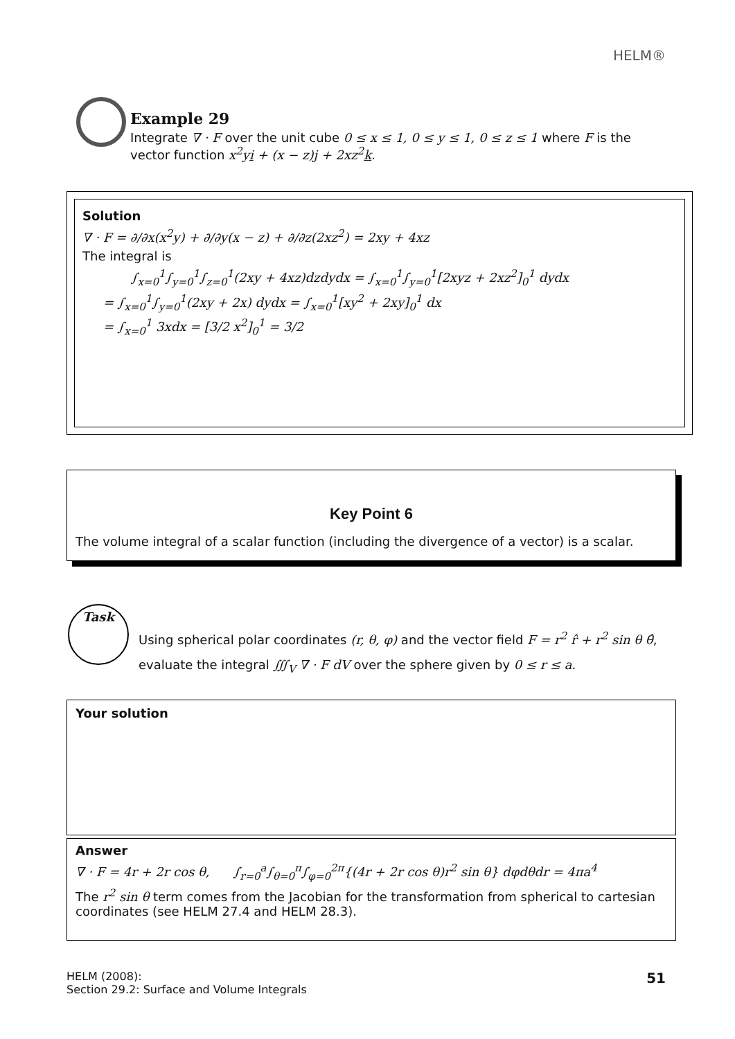HELM®
Example 29
Integrate ∇ · F over the unit cube 0 ≤ x ≤ 1, 0 ≤ y ≤ 1, 0 ≤ z ≤ 1 where F is the vector function x<sup>2</sup>yi + (x − z)j + 2xz<sup>2</sup>k.
Solution
∇ · F = ∂/∂x(x<sup>2</sup>y) + ∂/∂y(x − z) + ∂/∂z(2xz<sup>2</sup>) = 2xy + 4xz
The integral is
∫<sub>x=0</sub><sup>1</sup>∫<sub>y=0</sub><sup>1</sup>∫<sub>z=0</sub><sup>1</sup>(2xy + 4xz)dzdydx = ∫<sub>x=0</sub><sup>1</sup>∫<sub>y=0</sub><sup>1</sup>[2xyz + 2xz<sup>2</sup>]<sub>0</sub><sup>1</sup> dydx
= ∫<sub>x=0</sub><sup>1</sup>∫<sub>y=0</sub><sup>1</sup>(2xy + 2x) dydx = ∫<sub>x=0</sub><sup>1</sup>[xy<sup>2</sup> + 2xy]<sub>0</sub><sup>1</sup> dx
= ∫<sub>x=0</sub><sup>1</sup> 3xdx = [3/2 x<sup>2</sup>]<sub>0</sub><sup>1</sup> = 3/2
Key Point 6
The volume integral of a scalar function (including the divergence of a vector) is a scalar.
Task
Using spherical polar coordinates (r, θ, φ) and the vector field F = r<sup>2</sup> r̂ + r<sup>2</sup> sin θ θ̂,
evaluate the integral ∭<sub>V</sub> ∇ · F dV over the sphere given by 0 ≤ r ≤ a.
Your solution
Answer
∇ · F = 4r + 2r cos θ, ∫<sub>r=0</sub><sup>a</sup>∫<sub>θ=0</sub><sup>π</sup>∫<sub>φ=0</sub><sup>2π</sup>{(4r + 2r cos θ)r<sup>2</sup> sin θ} dφdθdr = 4πa<sup>4</sup>
The r<sup>2</sup> sin θ term comes from the Jacobian for the transformation from spherical to cartesian coordinates (see HELM 27.4 and HELM 28.3).
51 HELM (2008):
Section 29.2: Surface and Volume Integrals